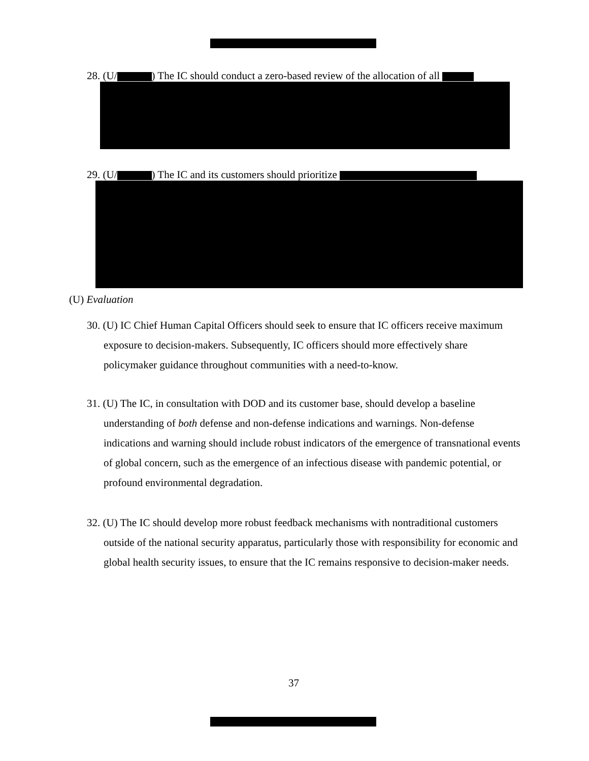28. (U/ ) The IC should conduct a zero-based review of the allocation of all
29. (U/ ) The IC and its customers should prioritize
(U) Evaluation
30. (U) IC Chief Human Capital Officers should seek to ensure that IC officers receive maximum exposure to decision-makers. Subsequently, IC officers should more effectively share policymaker guidance throughout communities with a need-to-know.
31. (U) The IC, in consultation with DOD and its customer base, should develop a baseline understanding of both defense and non-defense indications and warnings. Non-defense indications and warning should include robust indicators of the emergence of transnational events of global concern, such as the emergence of an infectious disease with pandemic potential, or profound environmental degradation.
32. (U) The IC should develop more robust feedback mechanisms with nontraditional customers outside of the national security apparatus, particularly those with responsibility for economic and global health security issues, to ensure that the IC remains responsive to decision-maker needs.
37